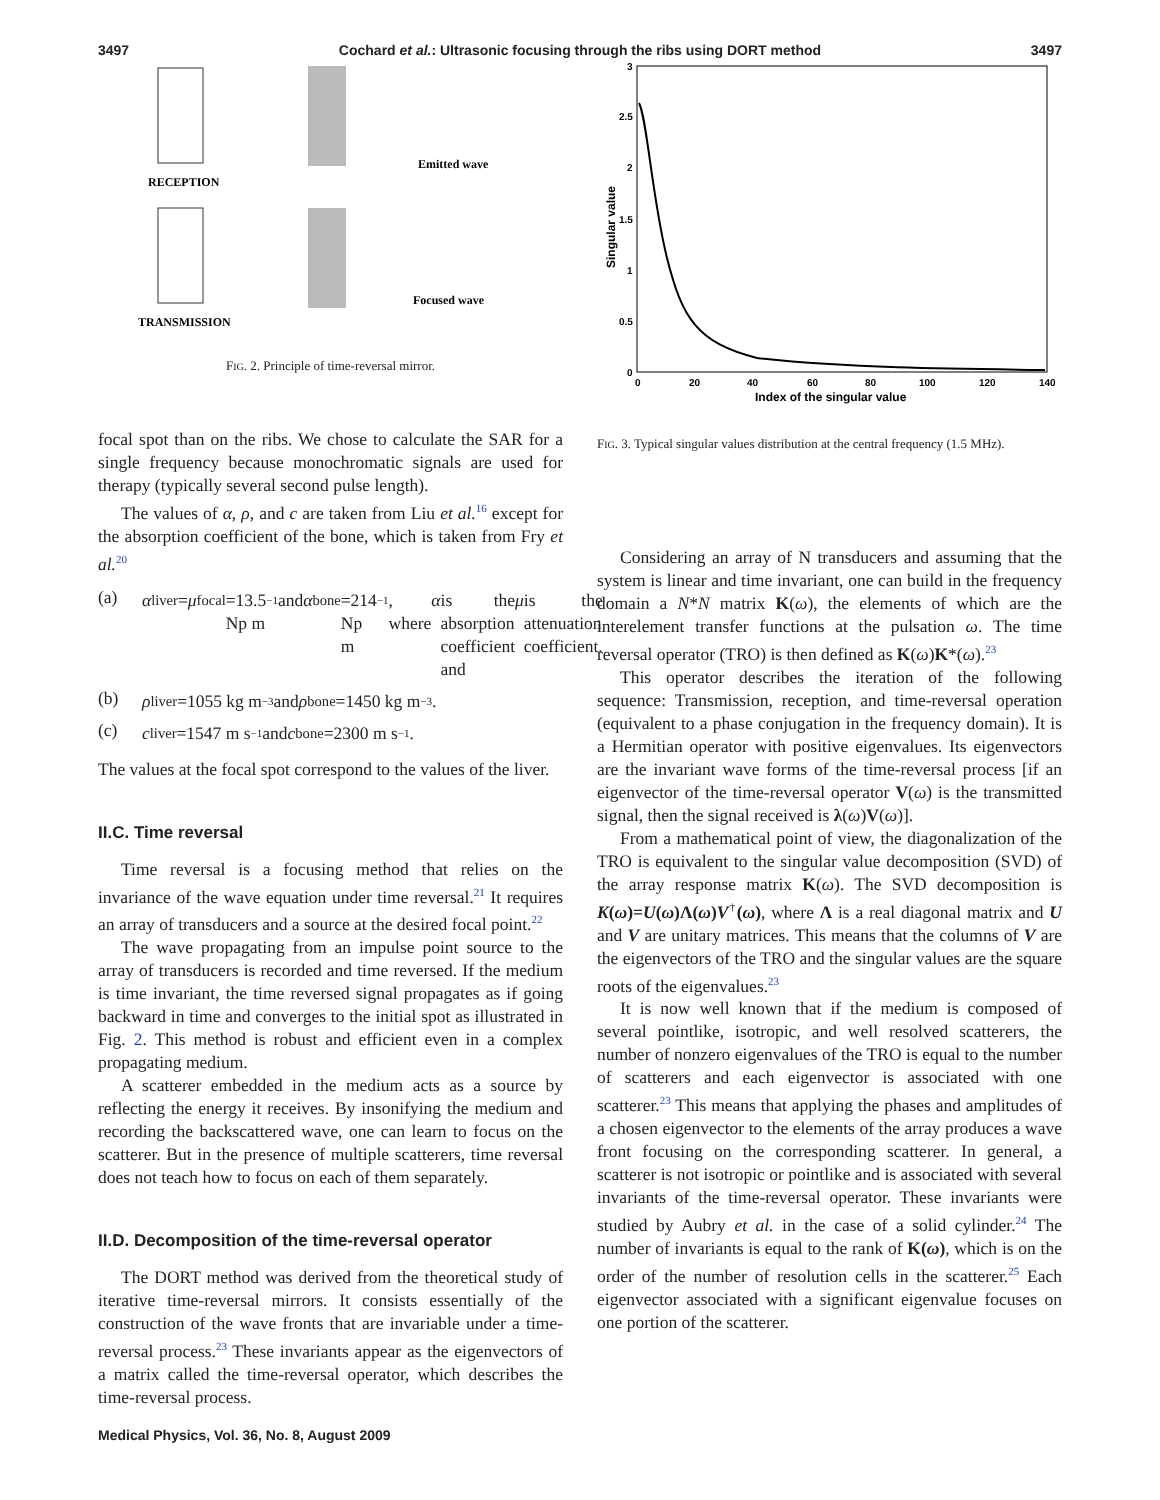3497 Cochard et al.: Ultrasonic focusing through the ribs using DORT method 3497
RECEPTION
Emitted wave
TRANSMISSION
Focused wave
FIG. 2. Principle of time-reversal mirror.
focal spot than on the ribs. We chose to calculate the SAR for a single frequency because monochromatic signals are used for therapy (typically several second pulse length).
The values of α, ρ, and c are taken from Liu et al.<sup>16</sup> except for the absorption coefficient of the bone, which is taken from Fry et al.<sup>20</sup>
(a)
α<sub>liver</sub>= μ<sub>focal</sub>=13.5 Np m<sup>−1</sup> and α<sub>bone</sub>=214 Np m<sup>−1</sup>, where α is the absorption coefficient and μ is the attenuation coefficient.
(b)
ρ<sub>liver</sub>=1055 kg m<sup>−3</sup> and ρ<sub>bone</sub>=1450 kg m<sup>−3</sup>.
(c)
c<sub>liver</sub>=1547 m s<sup>−1</sup> and c<sub>bone</sub>=2300 m s<sup>−1</sup>.
The values at the focal spot correspond to the values of the liver.
II.C. Time reversal
Time reversal is a focusing method that relies on the invariance of the wave equation under time reversal.<sup>21</sup> It requires an array of transducers and a source at the desired focal point.<sup>22</sup>
The wave propagating from an impulse point source to the array of transducers is recorded and time reversed. If the medium is time invariant, the time reversed signal propagates as if going backward in time and converges to the initial spot as illustrated in Fig. 2. This method is robust and efficient even in a complex propagating medium.
A scatterer embedded in the medium acts as a source by reflecting the energy it receives. By insonifying the medium and recording the backscattered wave, one can learn to focus on the scatterer. But in the presence of multiple scatterers, time reversal does not teach how to focus on each of them separately.
II.D. Decomposition of the time-reversal operator
The DORT method was derived from the theoretical study of iterative time-reversal mirrors. It consists essentially of the construction of the wave fronts that are invariable under a time-reversal process.<sup>23</sup> These invariants appear as the eigenvectors of a matrix called the time-reversal operator, which describes the time-reversal process.
3
2.5
2
1.5
1
0.5
0
0
20
40
60
80
100
120
140
Index of the singular value
Singular value
FIG. 3. Typical singular values distribution at the central frequency (1.5 MHz).
Considering an array of N transducers and assuming that the system is linear and time invariant, one can build in the frequency domain a N*N matrix K(ω), the elements of which are the interelement transfer functions at the pulsation ω. The time reversal operator (TRO) is then defined as K(ω)K*(ω).<sup>23</sup>
This operator describes the iteration of the following sequence: Transmission, reception, and time-reversal operation (equivalent to a phase conjugation in the frequency domain). It is a Hermitian operator with positive eigenvalues. Its eigenvectors are the invariant wave forms of the time-reversal process [if an eigenvector of the time-reversal operator V(ω) is the transmitted signal, then the signal received is λ(ω)V(ω)].
From a mathematical point of view, the diagonalization of the TRO is equivalent to the singular value decomposition (SVD) of the array response matrix K(ω). The SVD decomposition is K(ω)=U(ω)Λ(ω)V<sup>†</sup>(ω), where Λ is a real diagonal matrix and U and V are unitary matrices. This means that the columns of V are the eigenvectors of the TRO and the singular values are the square roots of the eigenvalues.<sup>23</sup>
It is now well known that if the medium is composed of several pointlike, isotropic, and well resolved scatterers, the number of nonzero eigenvalues of the TRO is equal to the number of scatterers and each eigenvector is associated with one scatterer.<sup>23</sup> This means that applying the phases and amplitudes of a chosen eigenvector to the elements of the array produces a wave front focusing on the corresponding scatterer. In general, a scatterer is not isotropic or pointlike and is associated with several invariants of the time-reversal operator. These invariants were studied by Aubry et al. in the case of a solid cylinder.<sup>24</sup> The number of invariants is equal to the rank of K(ω), which is on the order of the number of resolution cells in the scatterer.<sup>25</sup> Each eigenvector associated with a significant eigenvalue focuses on one portion of the scatterer.
Medical Physics, Vol. 36, No. 8, August 2009